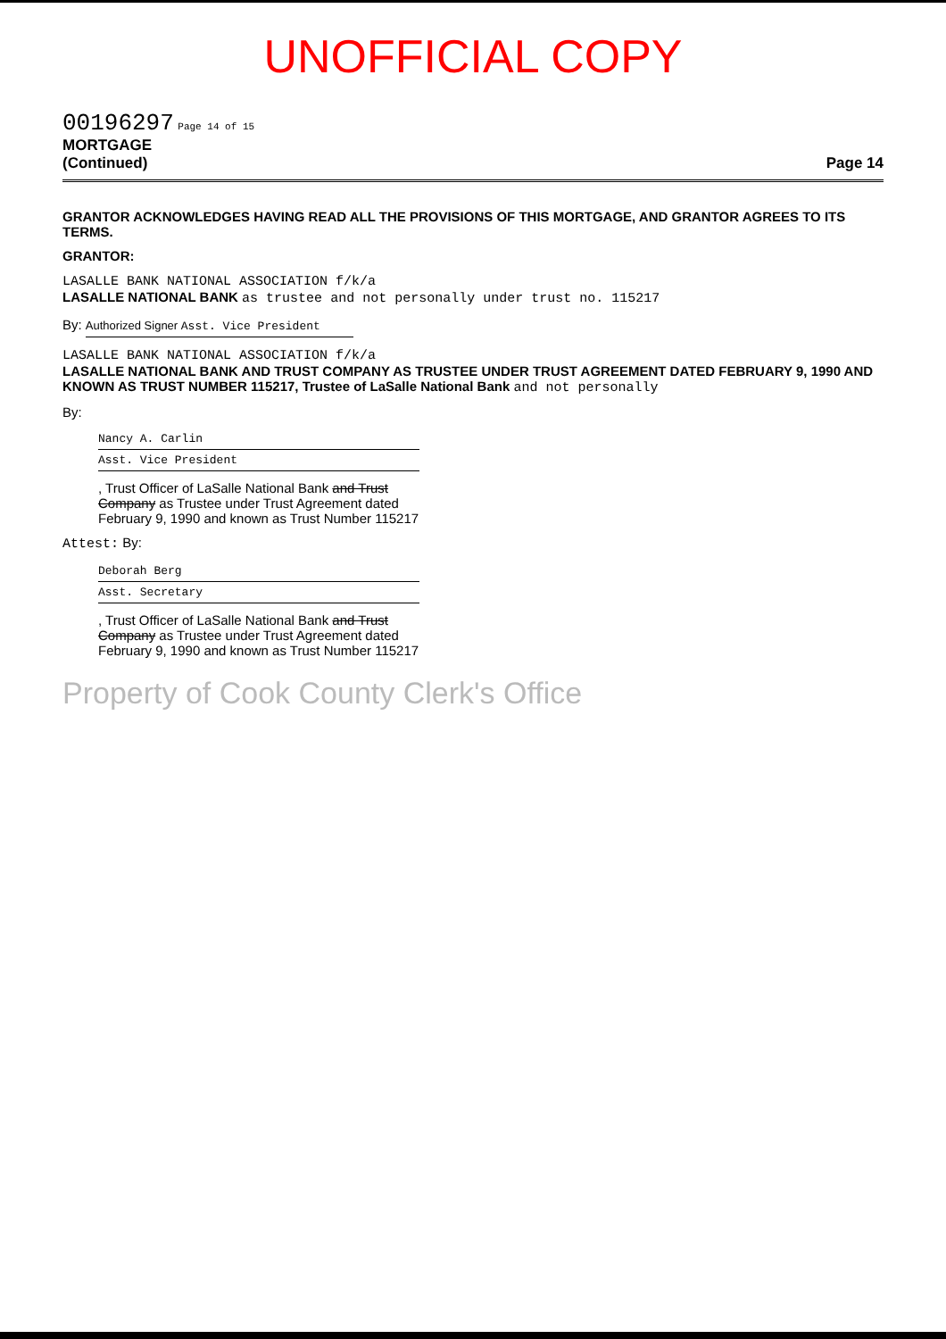UNOFFICIAL COPY
00196297 Page 14 of 15
MORTGAGE
(Continued) Page 14
GRANTOR ACKNOWLEDGES HAVING READ ALL THE PROVISIONS OF THIS MORTGAGE, AND GRANTOR AGREES TO ITS TERMS.
GRANTOR:
LASALLE BANK NATIONAL ASSOCIATION f/k/a
LASALLE NATIONAL BANK as trustee and not personally under trust no. 115217
By: Authorized Signer Asst. Vice President
LASALLE BANK NATIONAL ASSOCIATION f/k/a
LASALLE NATIONAL BANK AND TRUST COMPANY AS TRUSTEE UNDER TRUST AGREEMENT DATED FEBRUARY 9, 1990 AND KNOWN AS TRUST NUMBER 115217, Trustee of LaSalle National Bank and not personally
By:
Nancy A. Carlin
Asst. Vice President
, Trust Officer of LaSalle National Bank and Trust Company as Trustee under Trust Agreement dated February 9, 1990 and known as Trust Number 115217
Attest: By:
Deborah Berg
Asst. Secretary
, Trust Officer of LaSalle National Bank and Trust Company as Trustee under Trust Agreement dated February 9, 1990 and known as Trust Number 115217
Property of Cook County Clerk's Office